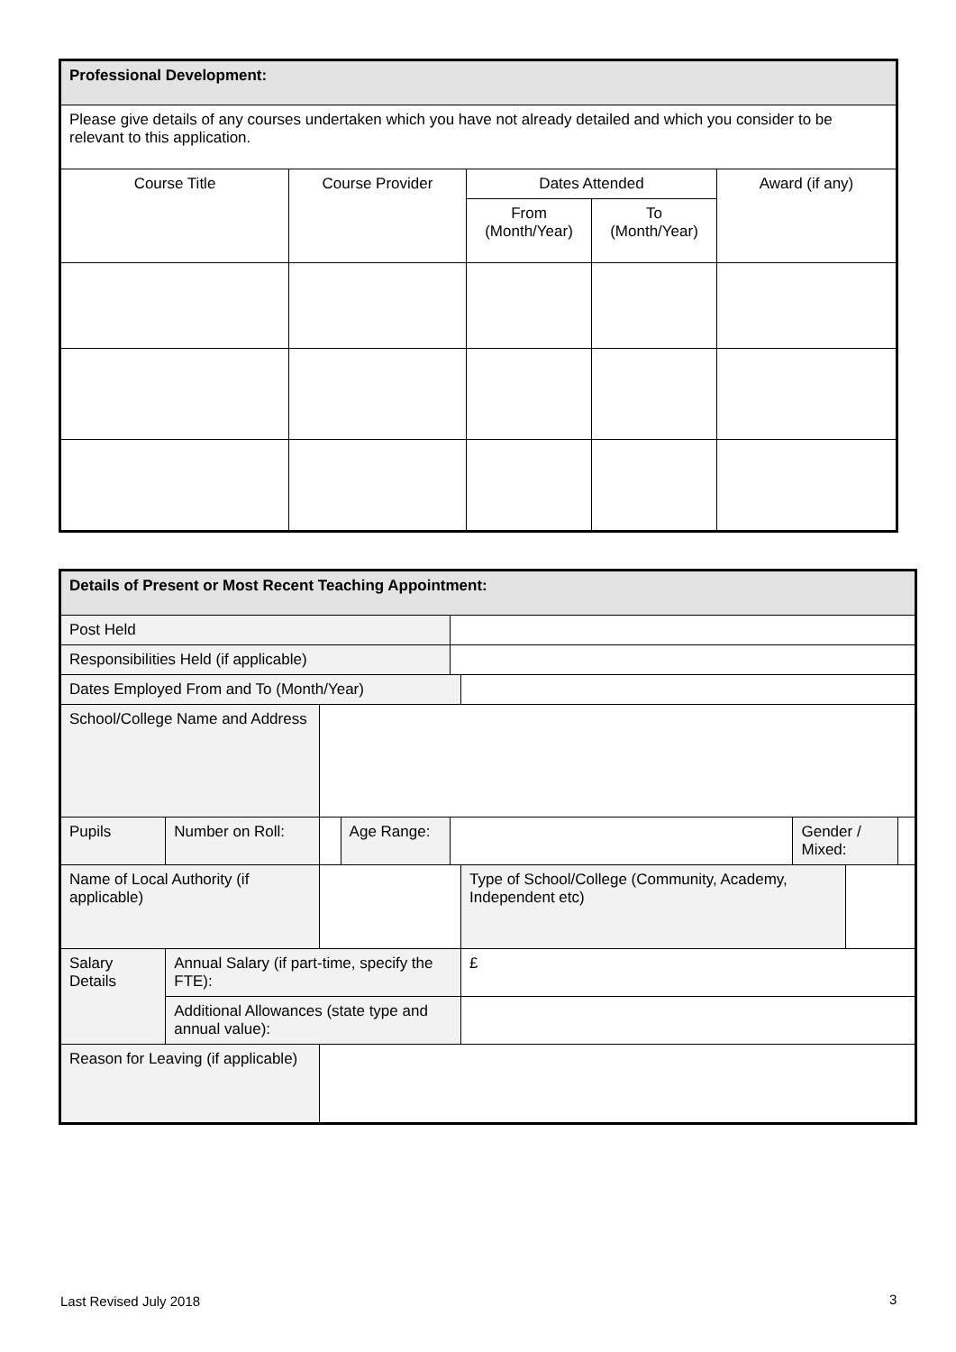| Professional Development: | | | | |
| Please give details of any courses undertaken which you have not already detailed and which you consider to be relevant to this application. | | | | |
| Course Title | Course Provider | Dates Attended | | Award (if any) |
| | | From (Month/Year) | To (Month/Year) | |
| Details of Present or Most Recent Teaching Appointment: | | | | | | | | |
| Post Held | | | | | | | | |
| Responsibilities Held (if applicable) | | | | | | | | |
| Dates Employed From and To (Month/Year) | | | | | | | | |
| School/College Name and Address | | | | | | | | |
| Pupils | Number on Roll: | | Age Range: | | | Gender / Mixed: | | |
| Name of Local Authority (if applicable) | | | | | Type of School/College (Community, Academy, Independent etc) | | | |
| Salary Details | Annual Salary (if part-time, specify the FTE): | | | | £ | | | |
| | Additional Allowances (state type and annual value): | | | | | | | |
| Reason for Leaving (if applicable) | | | | | | | | |
Last Revised July 2018 3